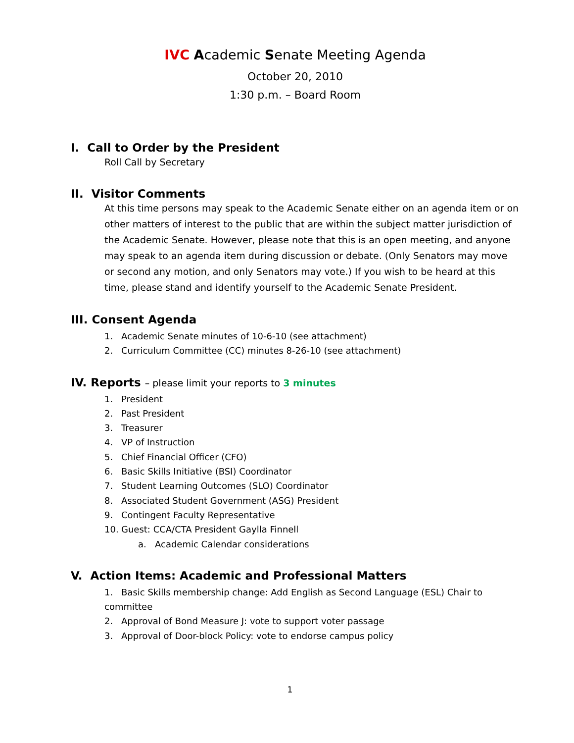IVC Academic Senate Meeting Agenda
October 20, 2010
1:30 p.m. – Board Room
I. Call to Order by the President
Roll Call by Secretary
II. Visitor Comments
At this time persons may speak to the Academic Senate either on an agenda item or on other matters of interest to the public that are within the subject matter jurisdiction of the Academic Senate. However, please note that this is an open meeting, and anyone may speak to an agenda item during discussion or debate. (Only Senators may move or second any motion, and only Senators may vote.) If you wish to be heard at this time, please stand and identify yourself to the Academic Senate President.
III. Consent Agenda
1. Academic Senate minutes of 10-6-10 (see attachment)
2. Curriculum Committee (CC) minutes 8-26-10 (see attachment)
IV. Reports – please limit your reports to 3 minutes
1. President
2. Past President
3. Treasurer
4. VP of Instruction
5. Chief Financial Officer (CFO)
6. Basic Skills Initiative (BSI) Coordinator
7. Student Learning Outcomes (SLO) Coordinator
8. Associated Student Government (ASG) President
9. Contingent Faculty Representative
10. Guest: CCA/CTA President Gaylla Finnell
a. Academic Calendar considerations
V. Action Items: Academic and Professional Matters
1. Basic Skills membership change: Add English as Second Language (ESL) Chair to committee
2. Approval of Bond Measure J: vote to support voter passage
3. Approval of Door-block Policy: vote to endorse campus policy
1